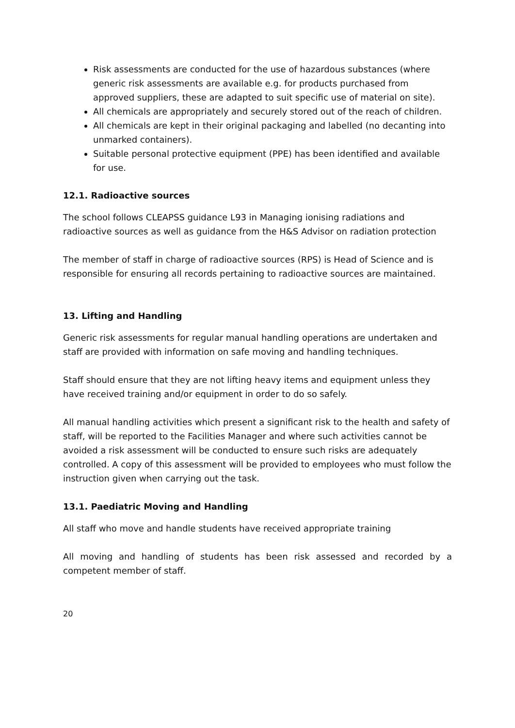Risk assessments are conducted for the use of hazardous substances (where generic risk assessments are available e.g. for products purchased from approved suppliers, these are adapted to suit specific use of material on site).
All chemicals are appropriately and securely stored out of the reach of children.
All chemicals are kept in their original packaging and labelled (no decanting into unmarked containers).
Suitable personal protective equipment (PPE) has been identified and available for use.
12.1. Radioactive sources
The school follows CLEAPSS guidance L93 in Managing ionising radiations and radioactive sources as well as guidance from the H&S Advisor on radiation protection
The member of staff in charge of radioactive sources (RPS) is Head of Science and is responsible for ensuring all records pertaining to radioactive sources are maintained.
13. Lifting and Handling
Generic risk assessments for regular manual handling operations are undertaken and staff are provided with information on safe moving and handling techniques.
Staff should ensure that they are not lifting heavy items and equipment unless they have received training and/or equipment in order to do so safely.
All manual handling activities which present a significant risk to the health and safety of staff, will be reported to the Facilities Manager and where such activities cannot be avoided a risk assessment will be conducted to ensure such risks are adequately controlled. A copy of this assessment will be provided to employees who must follow the instruction given when carrying out the task.
13.1. Paediatric Moving and Handling
All staff who move and handle students have received appropriate training
All moving and handling of students has been risk assessed and recorded by a competent member of staff.
20